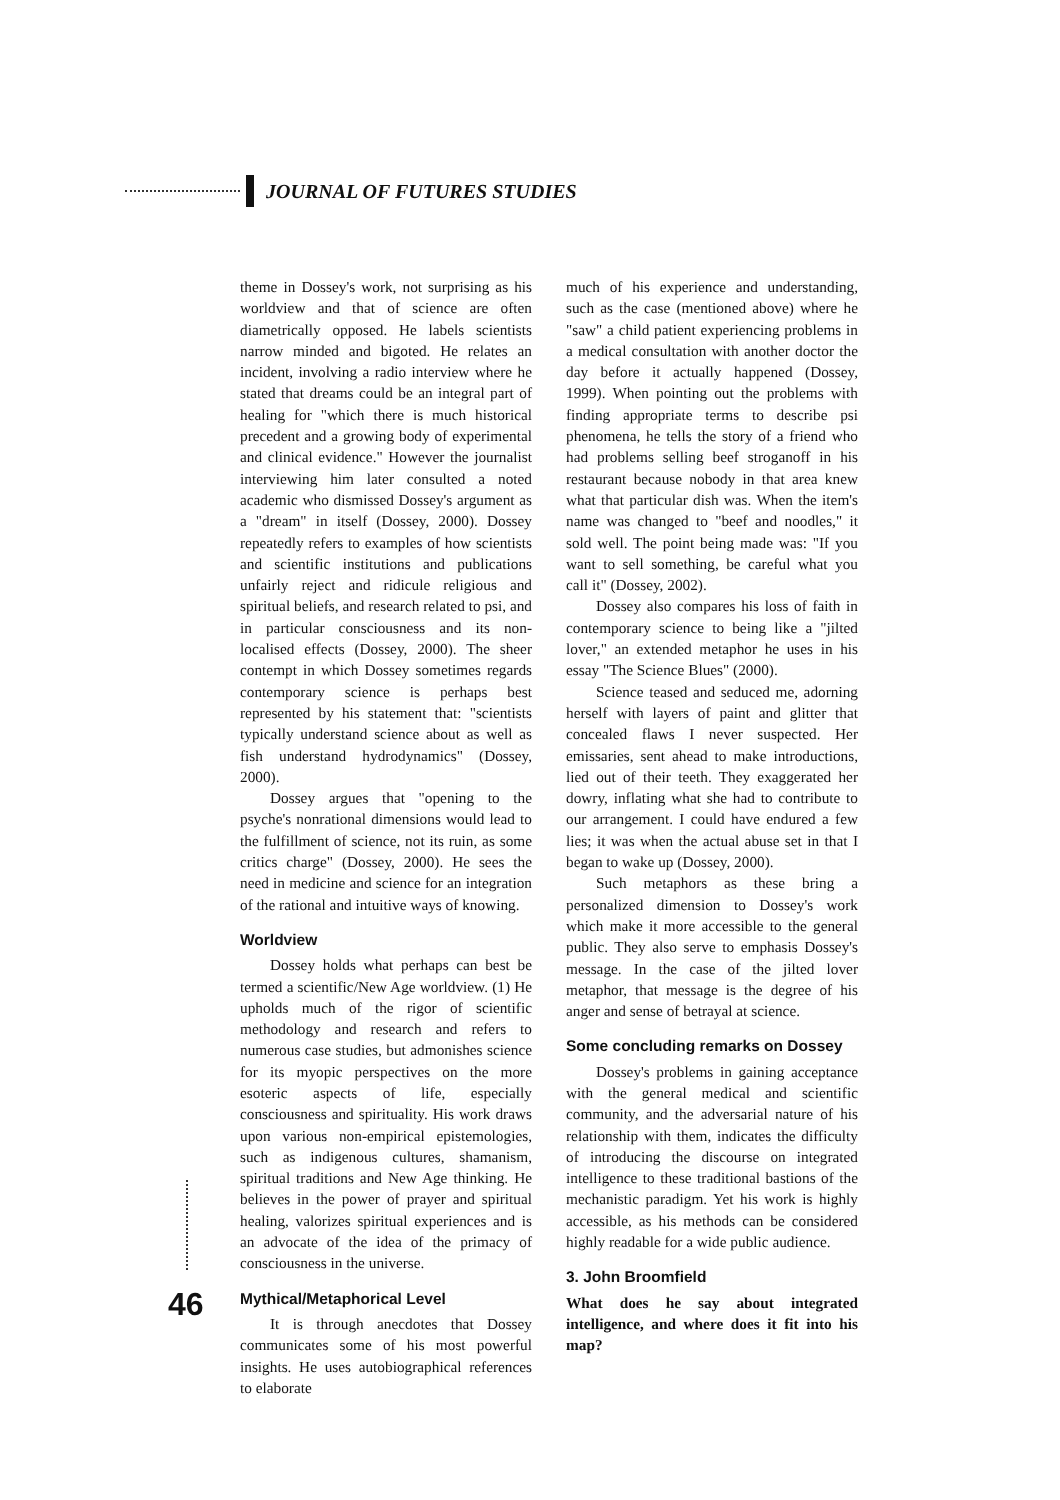JOURNAL OF FUTURES STUDIES
theme in Dossey's work, not surprising as his worldview and that of science are often diametrically opposed. He labels scientists narrow minded and bigoted. He relates an incident, involving a radio interview where he stated that dreams could be an integral part of healing for "which there is much historical precedent and a growing body of experimental and clinical evidence." However the journalist interviewing him later consulted a noted academic who dismissed Dossey's argument as a "dream" in itself (Dossey, 2000). Dossey repeatedly refers to examples of how scientists and scientific institutions and publications unfairly reject and ridicule religious and spiritual beliefs, and research related to psi, and in particular consciousness and its non-localised effects (Dossey, 2000). The sheer contempt in which Dossey sometimes regards contemporary science is perhaps best represented by his statement that: "scientists typically understand science about as well as fish understand hydrodynamics" (Dossey, 2000).
Dossey argues that "opening to the psyche's nonrational dimensions would lead to the fulfillment of science, not its ruin, as some critics charge" (Dossey, 2000). He sees the need in medicine and science for an integration of the rational and intuitive ways of knowing.
Worldview
Dossey holds what perhaps can best be termed a scientific/New Age worldview. (1) He upholds much of the rigor of scientific methodology and research and refers to numerous case studies, but admonishes science for its myopic perspectives on the more esoteric aspects of life, especially consciousness and spirituality. His work draws upon various non-empirical epistemologies, such as indigenous cultures, shamanism, spiritual traditions and New Age thinking. He believes in the power of prayer and spiritual healing, valorizes spiritual experiences and is an advocate of the idea of the primacy of consciousness in the universe.
Mythical/Metaphorical Level
It is through anecdotes that Dossey communicates some of his most powerful insights. He uses autobiographical references to elaborate
much of his experience and understanding, such as the case (mentioned above) where he "saw" a child patient experiencing problems in a medical consultation with another doctor the day before it actually happened (Dossey, 1999). When pointing out the problems with finding appropriate terms to describe psi phenomena, he tells the story of a friend who had problems selling beef stroganoff in his restaurant because nobody in that area knew what that particular dish was. When the item's name was changed to "beef and noodles," it sold well. The point being made was: "If you want to sell something, be careful what you call it" (Dossey, 2002).
Dossey also compares his loss of faith in contemporary science to being like a "jilted lover," an extended metaphor he uses in his essay "The Science Blues" (2000).
Science teased and seduced me, adorning herself with layers of paint and glitter that concealed flaws I never suspected. Her emissaries, sent ahead to make introductions, lied out of their teeth. They exaggerated her dowry, inflating what she had to contribute to our arrangement. I could have endured a few lies; it was when the actual abuse set in that I began to wake up (Dossey, 2000).
Such metaphors as these bring a personalized dimension to Dossey's work which make it more accessible to the general public. They also serve to emphasis Dossey's message. In the case of the jilted lover metaphor, that message is the degree of his anger and sense of betrayal at science.
Some concluding remarks on Dossey
Dossey's problems in gaining acceptance with the general medical and scientific community, and the adversarial nature of his relationship with them, indicates the difficulty of introducing the discourse on integrated intelligence to these traditional bastions of the mechanistic paradigm. Yet his work is highly accessible, as his methods can be considered highly readable for a wide public audience.
3. John Broomfield
What does he say about integrated intelligence, and where does it fit into his map?
46